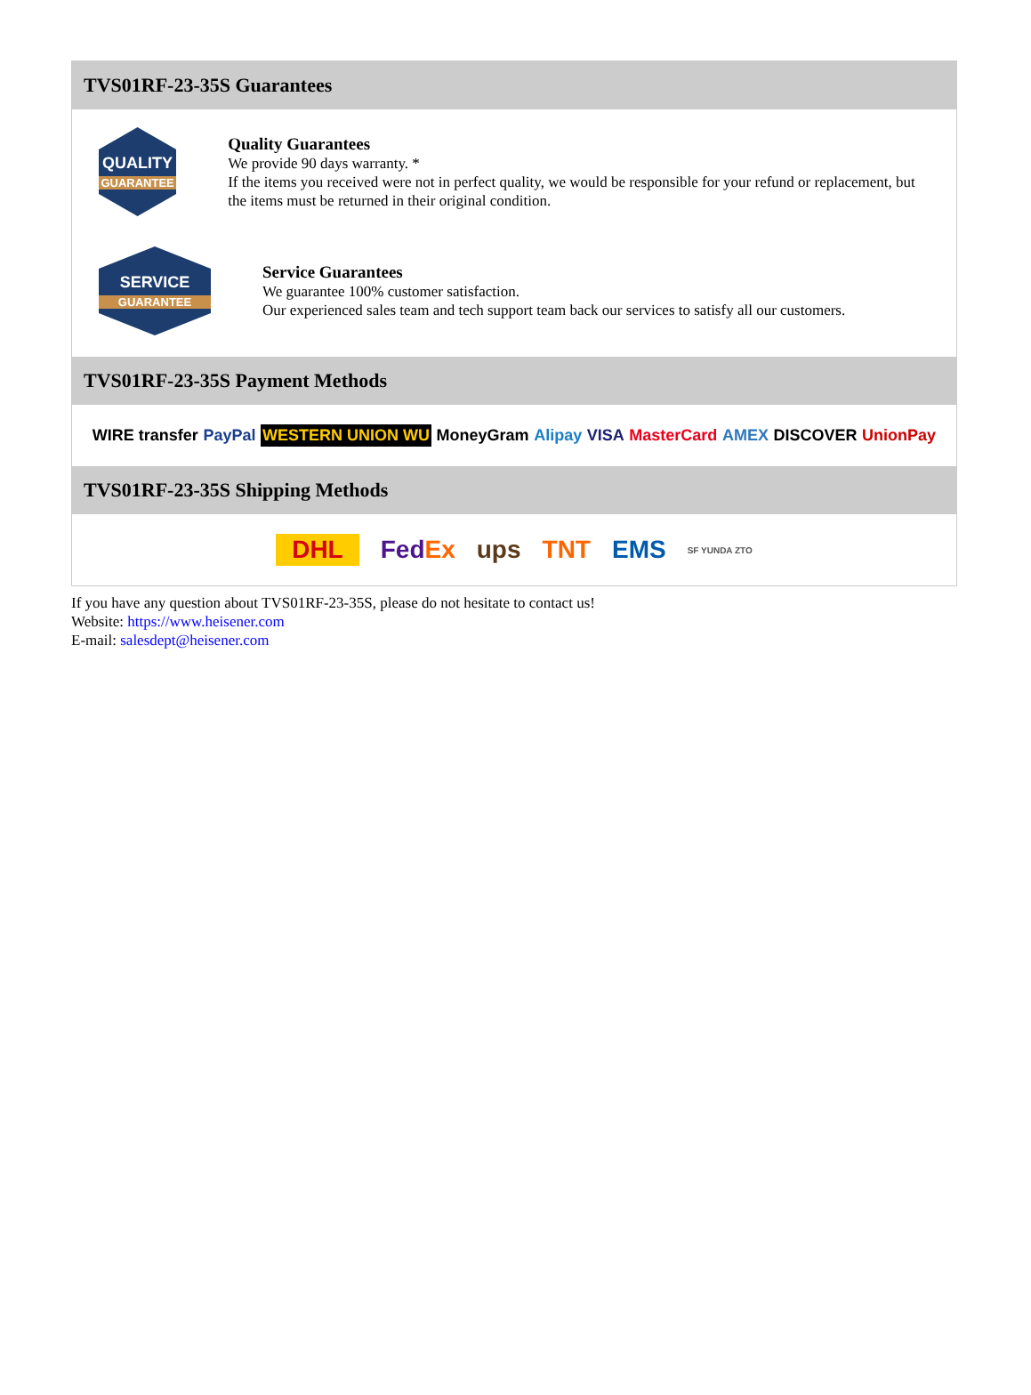TVS01RF-23-35S Guarantees
QUALITY
GUARANTEE
Quality Guarantees
We provide 90 days warranty. *
If the items you received were not in perfect quality, we would be responsible for your refund or replacement, but the items must be returned in their original condition.
SERVICE
GUARANTEE
Service Guarantees
We guarantee 100% customer satisfaction.
Our experienced sales team and tech support team back our services to satisfy all our customers.
TVS01RF-23-35S Payment Methods
WIRE transfer PayPal WESTERN UNION WU MoneyGram Alipay VISA MasterCard AMEX DISCOVER UnionPay
TVS01RF-23-35S Shipping Methods
DHL FedEx ups TNT EMS SF YUNDA ZTO
If you have any question about TVS01RF-23-35S, please do not hesitate to contact us!
Website: https://www.heisener.com
E-mail: salesdept@heisener.com